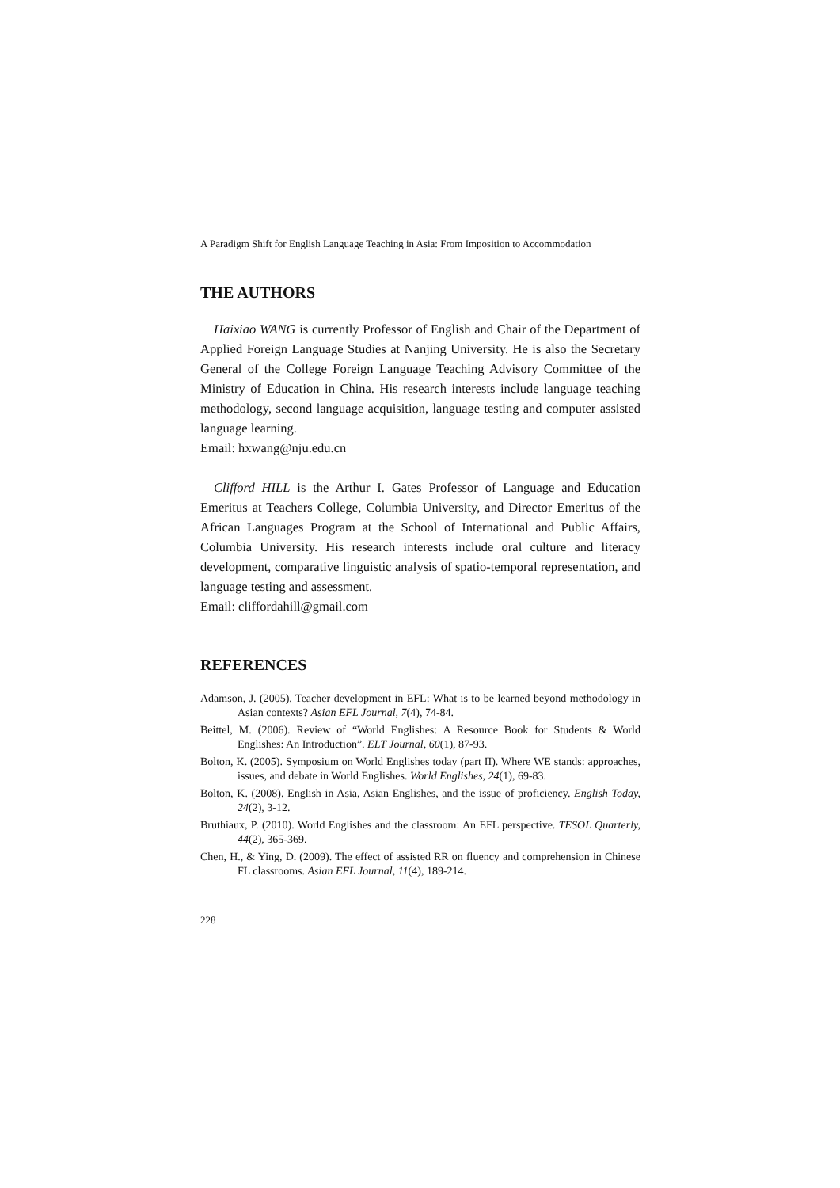A Paradigm Shift for English Language Teaching in Asia: From Imposition to Accommodation
THE AUTHORS
Haixiao WANG is currently Professor of English and Chair of the Department of Applied Foreign Language Studies at Nanjing University. He is also the Secretary General of the College Foreign Language Teaching Advisory Committee of the Ministry of Education in China. His research interests include language teaching methodology, second language acquisition, language testing and computer assisted language learning.
Email: hxwang@nju.edu.cn
Clifford HILL is the Arthur I. Gates Professor of Language and Education Emeritus at Teachers College, Columbia University, and Director Emeritus of the African Languages Program at the School of International and Public Affairs, Columbia University. His research interests include oral culture and literacy development, comparative linguistic analysis of spatio-temporal representation, and language testing and assessment.
Email: cliffordahill@gmail.com
REFERENCES
Adamson, J. (2005). Teacher development in EFL: What is to be learned beyond methodology in Asian contexts? Asian EFL Journal, 7(4), 74-84.
Beittel, M. (2006). Review of “World Englishes: A Resource Book for Students & World Englishes: An Introduction”. ELT Journal, 60(1), 87-93.
Bolton, K. (2005). Symposium on World Englishes today (part II). Where WE stands: approaches, issues, and debate in World Englishes. World Englishes, 24(1), 69-83.
Bolton, K. (2008). English in Asia, Asian Englishes, and the issue of proficiency. English Today, 24(2), 3-12.
Bruthiaux, P. (2010). World Englishes and the classroom: An EFL perspective. TESOL Quarterly, 44(2), 365-369.
Chen, H., & Ying, D. (2009). The effect of assisted RR on fluency and comprehension in Chinese FL classrooms. Asian EFL Journal, 11(4), 189-214.
228